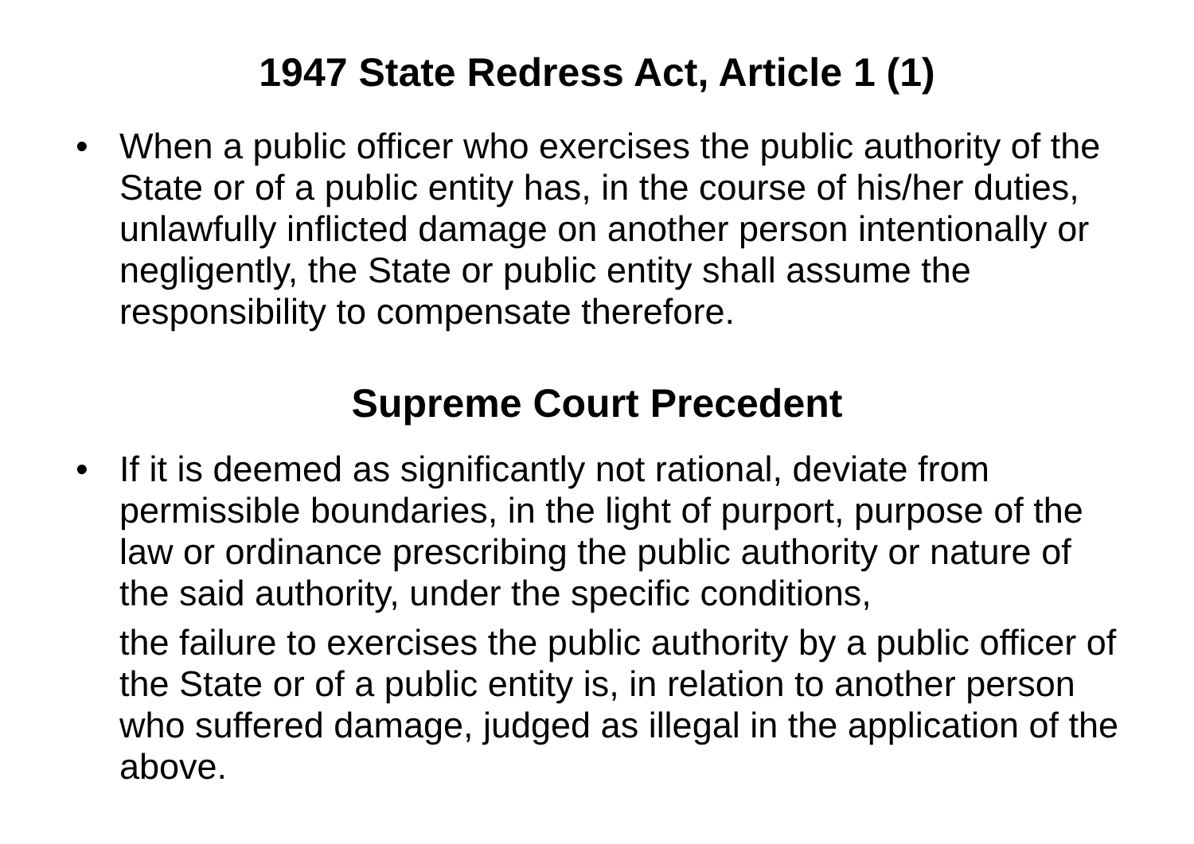1947 State Redress Act, Article 1 (1)
• When a public officer who exercises the public authority of the State or of a public entity has, in the course of his/her duties, unlawfully inflicted damage on another person intentionally or negligently, the State or public entity shall assume the responsibility to compensate therefore.
Supreme Court Precedent
• If it is deemed as significantly not rational, deviate from permissible boundaries, in the light of purport, purpose of the law or ordinance prescribing the public authority or nature of the said authority, under the specific conditions,
the failure to exercises the public authority by a public officer of the State or of a public entity is, in relation to another person who suffered damage, judged as illegal in the application of the above.